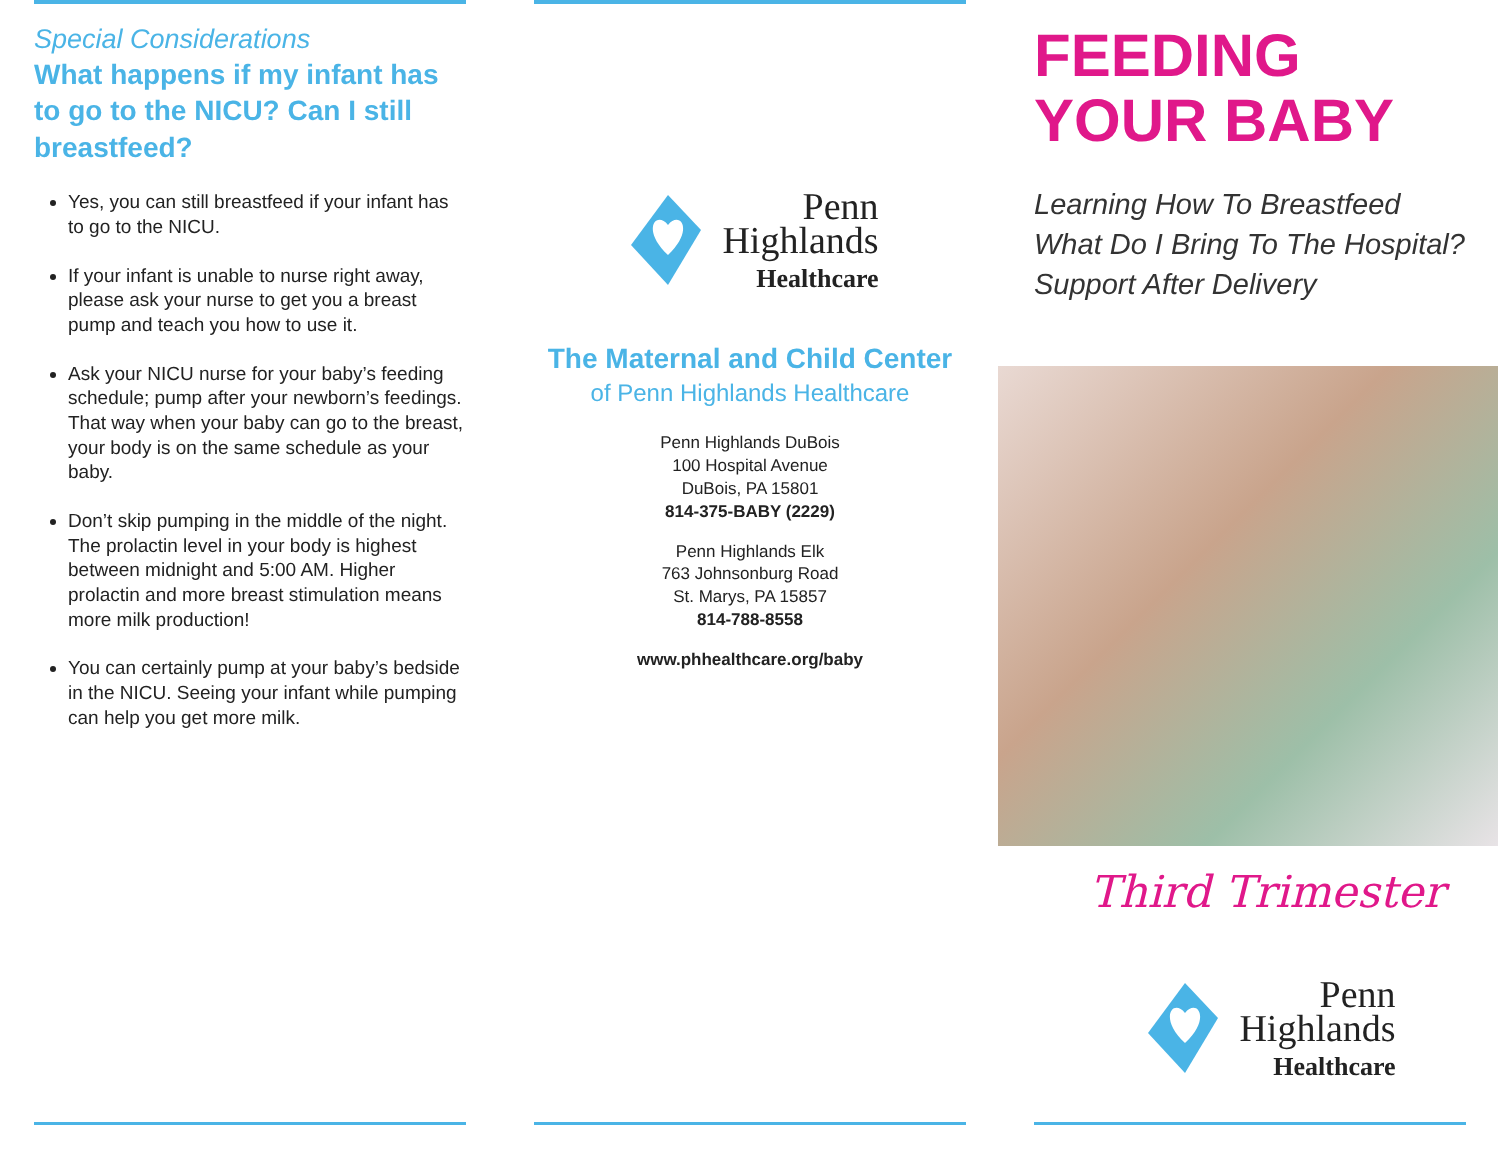Special Considerations
What happens if my infant has to go to the NICU? Can I still breastfeed?
Yes, you can still breastfeed if your infant has to go to the NICU.
If your infant is unable to nurse right away, please ask your nurse to get you a breast pump and teach you how to use it.
Ask your NICU nurse for your baby’s feeding schedule; pump after your newborn’s feedings. That way when your baby can go to the breast, your body is on the same schedule as your baby.
Don’t skip pumping in the middle of the night. The prolactin level in your body is highest between midnight and 5:00 AM. Higher prolactin and more breast stimulation means more milk production!
You can certainly pump at your baby’s bedside in the NICU. Seeing your infant while pumping can help you get more milk.
Penn
Highlands
Healthcare
The Maternal and Child Center
of Penn Highlands Healthcare
Penn Highlands DuBois
100 Hospital Avenue
DuBois, PA 15801
814-375-BABY (2229)
Penn Highlands Elk
763 Johnsonburg Road
St. Marys, PA 15857
814-788-8558
www.phhealthcare.org/baby
FEEDING
YOUR BABY
Learning How To Breastfeed
What Do I Bring To The Hospital?
Support After Delivery
Third Trimester
Penn
Highlands
Healthcare